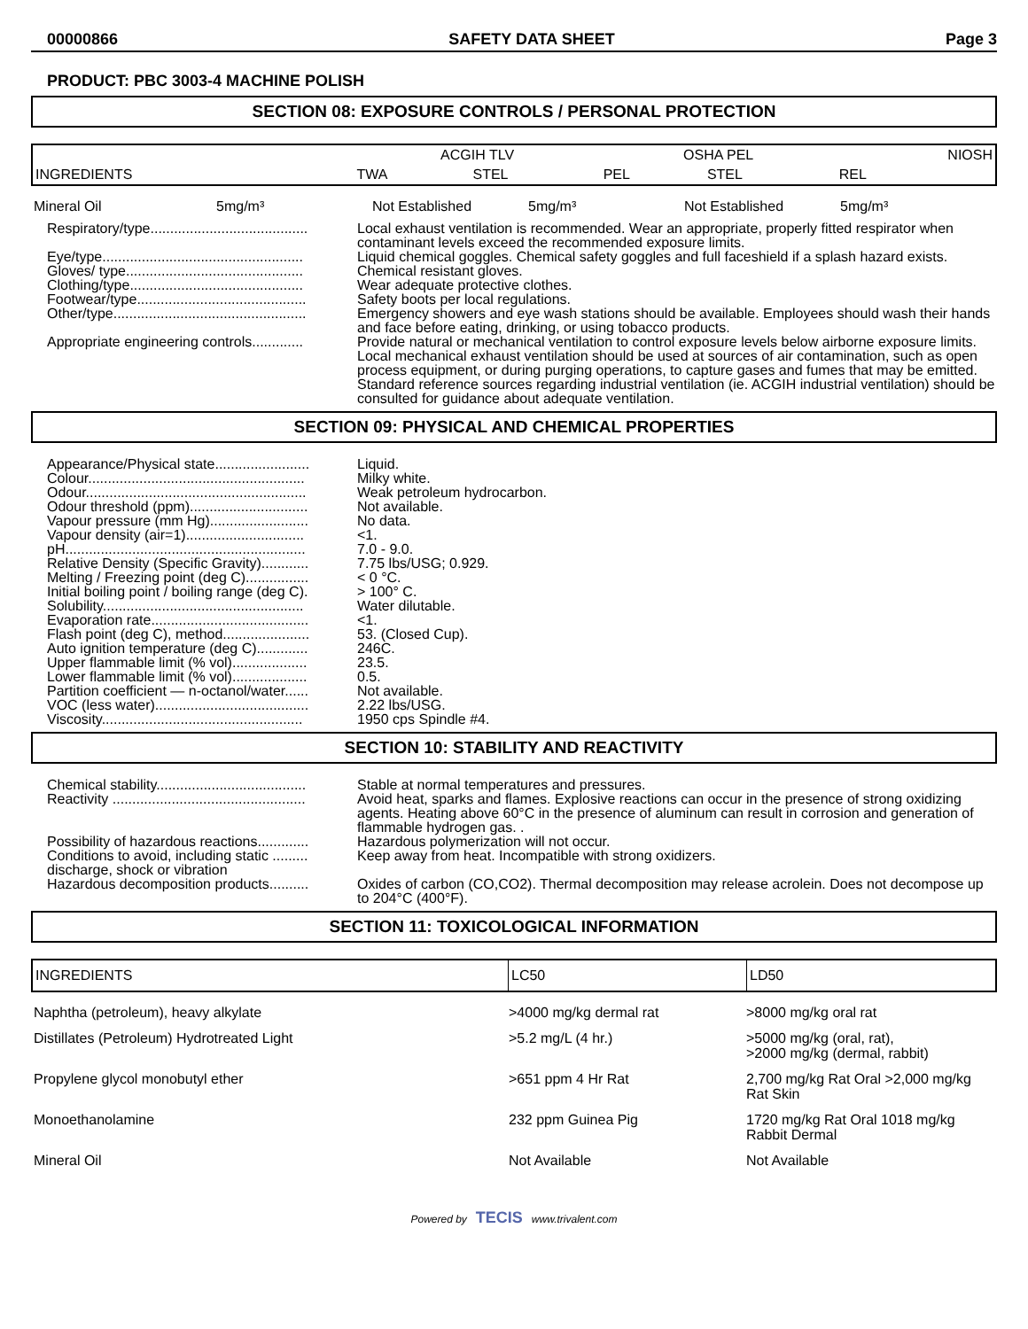00000866 SAFETY DATA SHEET Page 3
PRODUCT: PBC 3003-4 MACHINE POLISH
SECTION 08: EXPOSURE CONTROLS / PERSONAL PROTECTION
| INGREDIENTS | ACGIH TLV | | OSHA PEL | | NIOSH |
| --- | --- | --- | --- | --- | --- |
| | TWA | STEL | PEL | STEL | REL |
| Mineral Oil | 5mg/m³ | Not Established | 5mg/m³ | Not Established | 5mg/m³ |
| Respiratory/type........................................ | Local exhaust ventilation is recommended. Wear an appropriate, properly fitted respirator when contaminant levels exceed the recommended exposure limits. |
| Eye/type................................................... | Liquid chemical goggles. Chemical safety goggles and full faceshield if a splash hazard exists. |
| Gloves/ type............................................. | Chemical resistant gloves. |
| Clothing/type............................................ | Wear adequate protective clothes. |
| Footwear/type........................................... | Safety boots per local regulations. |
| Other/type................................................. | Emergency showers and eye wash stations should be available. Employees should wash their hands and face before eating, drinking, or using tobacco products. |
| Appropriate engineering controls............. | Provide natural or mechanical ventilation to control exposure levels below airborne exposure limits. Local mechanical exhaust ventilation should be used at sources of air contamination, such as open process equipment, or during purging operations, to capture gases and fumes that may be emitted. Standard reference sources regarding industrial ventilation (ie. ACGIH industrial ventilation) should be consulted for guidance about adequate ventilation. |
SECTION 09: PHYSICAL AND CHEMICAL PROPERTIES
| Appearance/Physical state........................ | Liquid. |
| Colour....................................................... | Milky white. |
| Odour........................................................ | Weak petroleum hydrocarbon. |
| Odour threshold (ppm).............................. | Not available. |
| Vapour pressure (mm Hg)......................... | No data. |
| Vapour density (air=1).............................. | <1. |
| pH............................................................. | 7.0 - 9.0. |
| Relative Density (Specific Gravity)............ | 7.75 lbs/USG; 0.929. |
| Melting / Freezing point (deg C)................ | < 0 °C. |
| Initial boiling point / boiling range (deg C). | > 100° C. |
| Solubility................................................... | Water dilutable. |
| Evaporation rate........................................ | <1. |
| Flash point (deg C), method...................... | 53. (Closed Cup). |
| Auto ignition temperature (deg C)............. | 246C. |
| Upper flammable limit (% vol)................... | 23.5. |
| Lower flammable limit (% vol)................... | 0.5. |
| Partition coefficient — n-octanol/water...... | Not available. |
| VOC (less water)....................................... | 2.22 lbs/USG. |
| Viscosity................................................... | 1950 cps Spindle #4. |
SECTION 10: STABILITY AND REACTIVITY
| Chemical stability...................................... | Stable at normal temperatures and pressures. |
| Reactivity ................................................. | Avoid heat, sparks and flames. Explosive reactions can occur in the presence of strong oxidizing agents. Heating above 60°C in the presence of aluminum can result in corrosion and generation of flammable hydrogen gas. . |
| Possibility of hazardous reactions............. | Hazardous polymerization will not occur. |
| Conditions to avoid, including static ......... discharge, shock or vibration | Keep away from heat. Incompatible with strong oxidizers. |
| Hazardous decomposition products.......... | Oxides of carbon (CO,CO2). Thermal decomposition may release acrolein. Does not decompose up to 204°C (400°F). |
SECTION 11: TOXICOLOGICAL INFORMATION
| INGREDIENTS | LC50 | LD50 |
| --- | --- | --- |
| Naphtha (petroleum), heavy alkylate | >4000 mg/kg dermal rat | >8000 mg/kg oral rat |
| Distillates (Petroleum) Hydrotreated Light | >5.2 mg/L (4 hr.) | >5000 mg/kg (oral, rat), >2000 mg/kg (dermal, rabbit) |
| Propylene glycol monobutyl ether | >651 ppm 4 Hr Rat | 2,700 mg/kg Rat Oral >2,000 mg/kg Rat Skin |
| Monoethanolamine | 232 ppm Guinea Pig | 1720 mg/kg Rat Oral 1018 mg/kg Rabbit Dermal |
| Mineral Oil | Not Available | Not Available |
Powered by TECIS www.trivalent.com